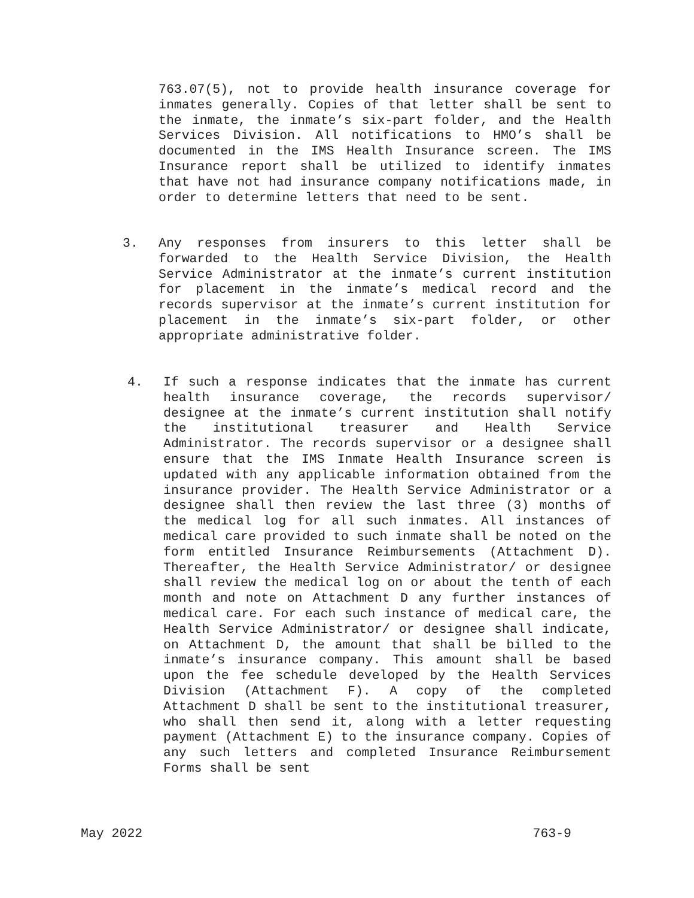763.07(5), not to provide health insurance coverage for inmates generally. Copies of that letter shall be sent to the inmate, the inmate’s six-part folder, and the Health Services Division. All notifications to HMO’s shall be documented in the IMS Health Insurance screen. The IMS Insurance report shall be utilized to identify inmates that have not had insurance company notifications made, in order to determine letters that need to be sent.
3. Any responses from insurers to this letter shall be forwarded to the Health Service Division, the Health Service Administrator at the inmate’s current institution for placement in the inmate’s medical record and the records supervisor at the inmate’s current institution for placement in the inmate’s six-part folder, or other appropriate administrative folder.
4. If such a response indicates that the inmate has current health insurance coverage, the records supervisor/ designee at the inmate’s current institution shall notify the institutional treasurer and Health Service Administrator. The records supervisor or a designee shall ensure that the IMS Inmate Health Insurance screen is updated with any applicable information obtained from the insurance provider. The Health Service Administrator or a designee shall then review the last three (3) months of the medical log for all such inmates. All instances of medical care provided to such inmate shall be noted on the form entitled Insurance Reimbursements (Attachment D). Thereafter, the Health Service Administrator/ or designee shall review the medical log on or about the tenth of each month and note on Attachment D any further instances of medical care. For each such instance of medical care, the Health Service Administrator/ or designee shall indicate, on Attachment D, the amount that shall be billed to the inmate’s insurance company. This amount shall be based upon the fee schedule developed by the Health Services Division (Attachment F). A copy of the completed Attachment D shall be sent to the institutional treasurer, who shall then send it, along with a letter requesting payment (Attachment E) to the insurance company. Copies of any such letters and completed Insurance Reimbursement Forms shall be sent
May 2022 763-9